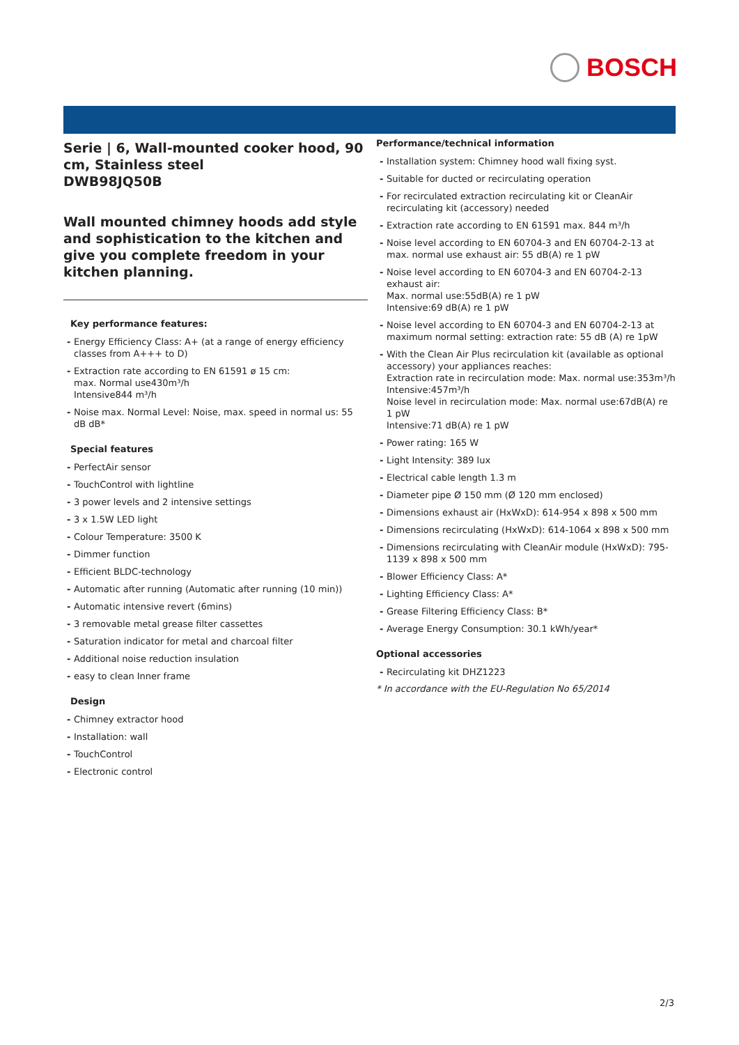BOSCH
Serie | 6, Wall-mounted cooker hood, 90 cm, Stainless steel
DWB98JQ50B
Wall mounted chimney hoods add style and sophistication to the kitchen and give you complete freedom in your kitchen planning.
Key performance features:
Energy Efficiency Class: A+ (at a range of energy efficiency classes from A+++ to D)
Extraction rate according to EN 61591 ø 15 cm:
max. Normal use430m³/h
Intensive844 m³/h
Noise max. Normal Level: Noise, max. speed in normal us: 55 dB dB*
Special features
PerfectAir sensor
TouchControl with lightline
3 power levels and 2 intensive settings
3 x 1.5W LED light
Colour Temperature: 3500 K
Dimmer function
Efficient BLDC-technology
Automatic after running (Automatic after running (10 min))
Automatic intensive revert (6mins)
3 removable metal grease filter cassettes
Saturation indicator for metal and charcoal filter
Additional noise reduction insulation
easy to clean Inner frame
Design
Chimney extractor hood
Installation: wall
TouchControl
Electronic control
Performance/technical information
Installation system: Chimney hood wall fixing syst.
Suitable for ducted or recirculating operation
For recirculated extraction recirculating kit or CleanAir recirculating kit (accessory) needed
Extraction rate according to EN 61591 max. 844 m³/h
Noise level according to EN 60704-3 and EN 60704-2-13 at max. normal use exhaust air: 55 dB(A) re 1 pW
Noise level according to EN 60704-3 and EN 60704-2-13 exhaust air:
Max. normal use:55dB(A) re 1 pW
Intensive:69 dB(A) re 1 pW
Noise level according to EN 60704-3 and EN 60704-2-13 at maximum normal setting: extraction rate: 55 dB (A) re 1pW
With the Clean Air Plus recirculation kit (available as optional accessory) your appliances reaches:
Extraction rate in recirculation mode: Max. normal use:353m³/h
Intensive:457m³/h
Noise level in recirculation mode: Max. normal use:67dB(A) re 1 pW
Intensive:71 dB(A) re 1 pW
Power rating: 165 W
Light Intensity: 389 lux
Electrical cable length 1.3 m
Diameter pipe Ø 150 mm (Ø 120 mm enclosed)
Dimensions exhaust air (HxWxD): 614-954 x 898 x 500 mm
Dimensions recirculating (HxWxD): 614-1064 x 898 x 500 mm
Dimensions recirculating with CleanAir module (HxWxD): 795-1139 x 898 x 500 mm
Blower Efficiency Class: A*
Lighting Efficiency Class: A*
Grease Filtering Efficiency Class: B*
Average Energy Consumption: 30.1 kWh/year*
Optional accessories
Recirculating kit DHZ1223
* In accordance with the EU-Regulation No 65/2014
2/3